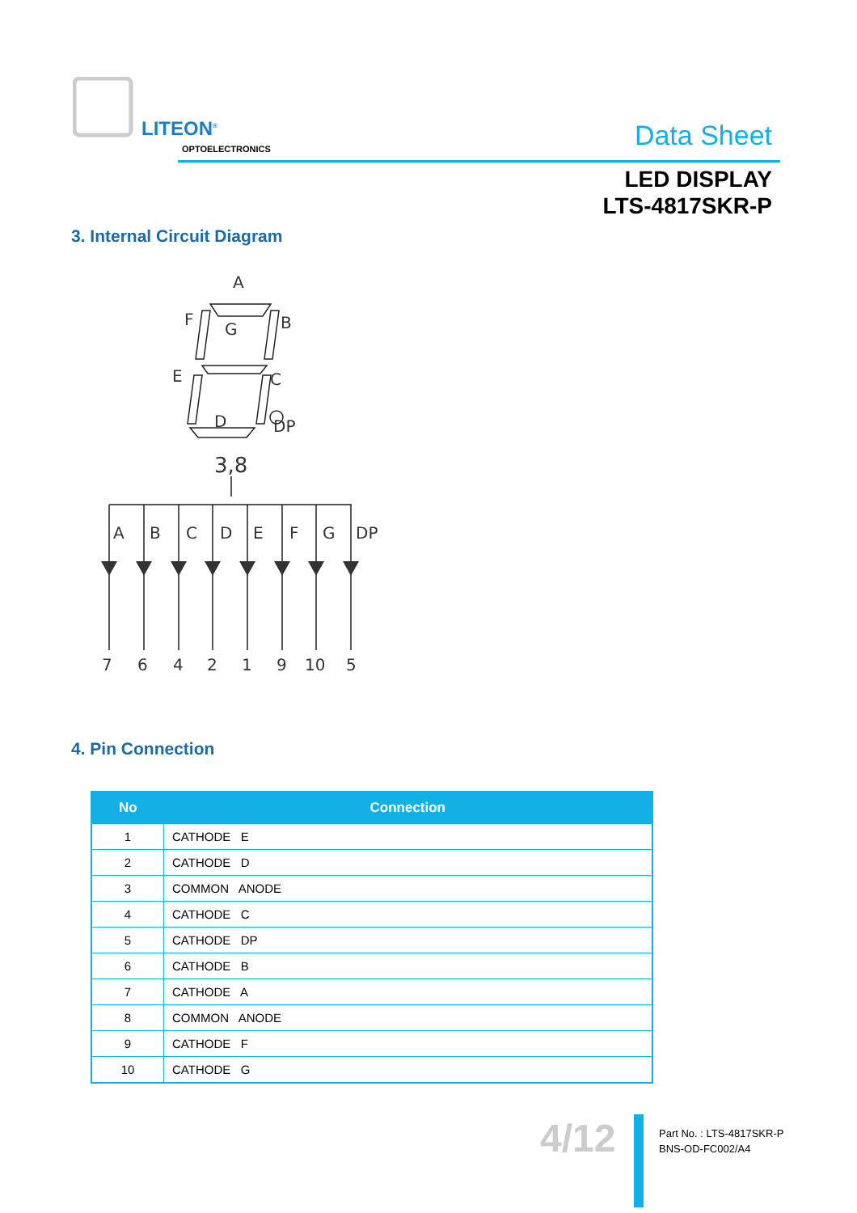LITEON<sup>®</sup>
OPTOELECTRONICS Data Sheet
LED DISPLAY
LTS-4817SKR-P
3. Internal Circuit Diagram
A
F
G
B
E
C
D
DP
3,8
A
B
C
D
E
F
G
DP
7
6
4
2
1
9
10
5
4. Pin Connection
| No | Connection |
| --- | --- |
| 1 | CATHODE E |
| 2 | CATHODE D |
| 3 | COMMON ANODE |
| 4 | CATHODE C |
| 5 | CATHODE DP |
| 6 | CATHODE B |
| 7 | CATHODE A |
| 8 | COMMON ANODE |
| 9 | CATHODE F |
| 10 | CATHODE G |
4/12
Part No. : LTS-4817SKR-P
BNS-OD-FC002/A4